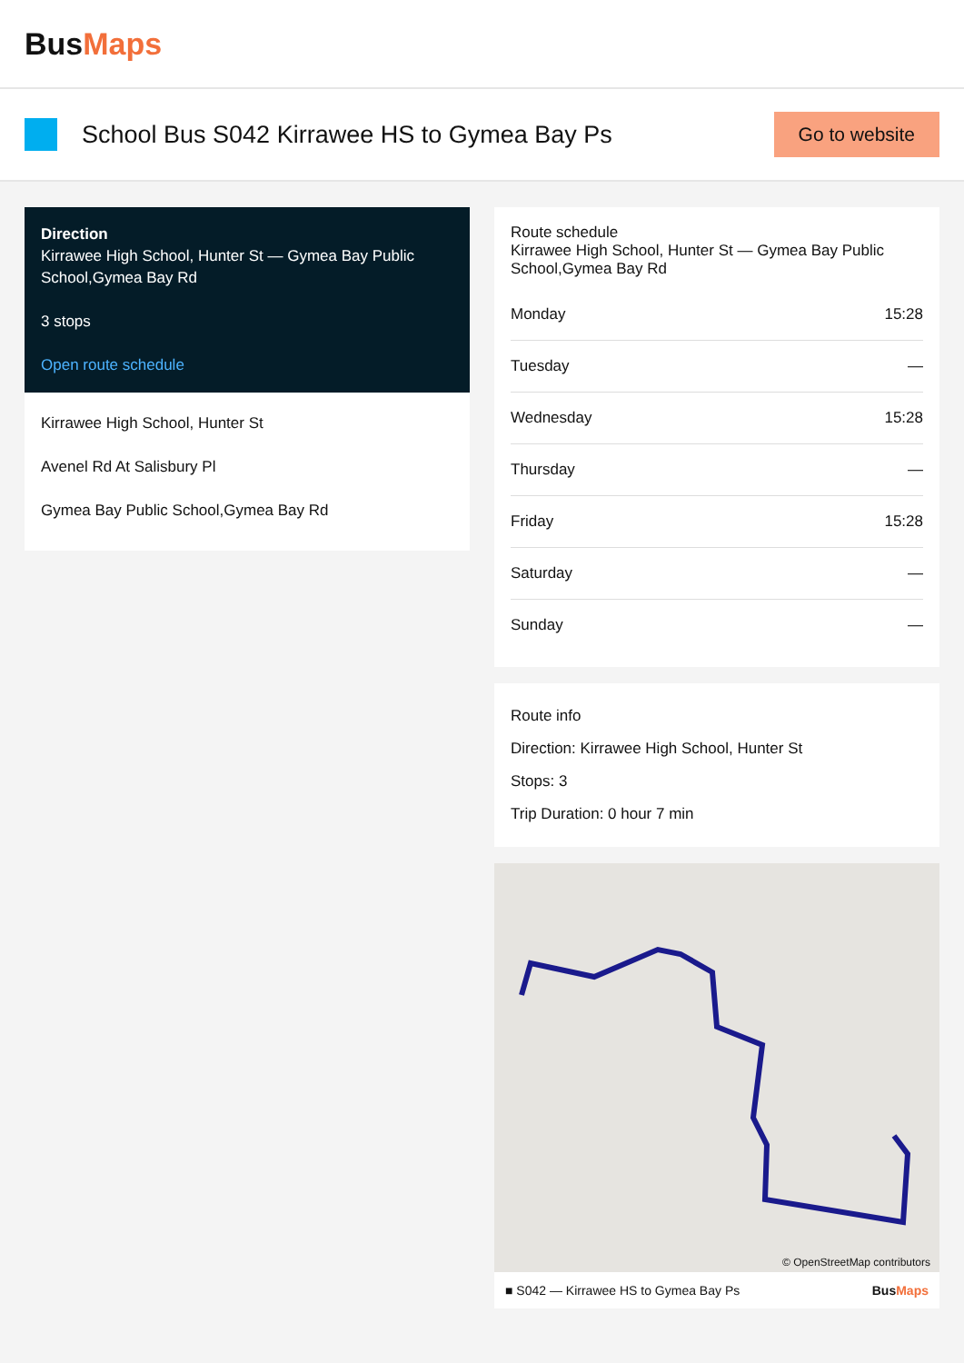BusMaps
School Bus S042 Kirrawee HS to Gymea Bay Ps
Go to website
Direction
Kirrawee High School, Hunter St — Gymea Bay Public School,Gymea Bay Rd
3 stops
Open route schedule
Kirrawee High School, Hunter St
Avenel Rd At Salisbury Pl
Gymea Bay Public School,Gymea Bay Rd
Route schedule
Kirrawee High School, Hunter St — Gymea Bay Public School,Gymea Bay Rd
| Monday | 15:28 |
| Tuesday | — |
| Wednesday | 15:28 |
| Thursday | — |
| Friday | 15:28 |
| Saturday | — |
| Sunday | — |
Route info
Direction: Kirrawee High School, Hunter St
Stops: 3
Trip Duration: 0 hour 7 min
© OpenStreetMap contributors
■ S042 — Kirrawee HS to Gymea Bay Ps BusMaps